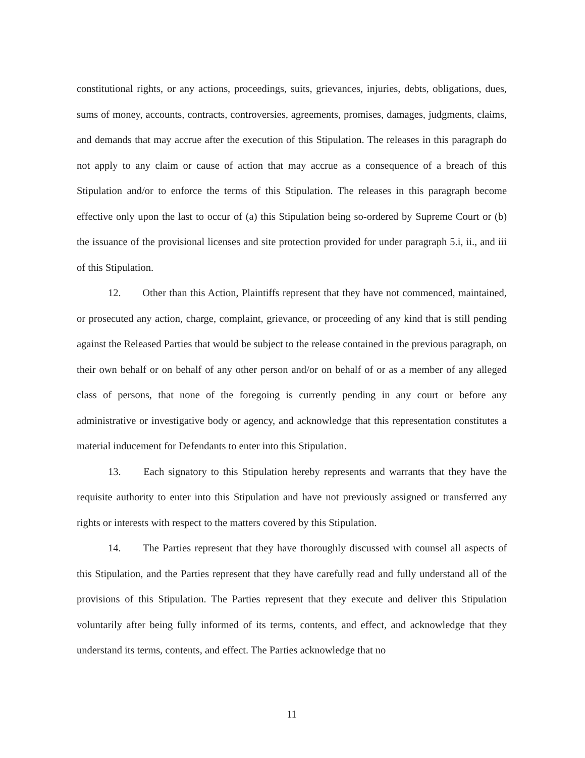constitutional rights, or any actions, proceedings, suits, grievances, injuries, debts, obligations, dues, sums of money, accounts, contracts, controversies, agreements, promises, damages, judgments, claims, and demands that may accrue after the execution of this Stipulation. The releases in this paragraph do not apply to any claim or cause of action that may accrue as a consequence of a breach of this Stipulation and/or to enforce the terms of this Stipulation. The releases in this paragraph become effective only upon the last to occur of (a) this Stipulation being so-ordered by Supreme Court or (b) the issuance of the provisional licenses and site protection provided for under paragraph 5.i, ii., and iii of this Stipulation.
12. Other than this Action, Plaintiffs represent that they have not commenced, maintained, or prosecuted any action, charge, complaint, grievance, or proceeding of any kind that is still pending against the Released Parties that would be subject to the release contained in the previous paragraph, on their own behalf or on behalf of any other person and/or on behalf of or as a member of any alleged class of persons, that none of the foregoing is currently pending in any court or before any administrative or investigative body or agency, and acknowledge that this representation constitutes a material inducement for Defendants to enter into this Stipulation.
13. Each signatory to this Stipulation hereby represents and warrants that they have the requisite authority to enter into this Stipulation and have not previously assigned or transferred any rights or interests with respect to the matters covered by this Stipulation.
14. The Parties represent that they have thoroughly discussed with counsel all aspects of this Stipulation, and the Parties represent that they have carefully read and fully understand all of the provisions of this Stipulation. The Parties represent that they execute and deliver this Stipulation voluntarily after being fully informed of its terms, contents, and effect, and acknowledge that they understand its terms, contents, and effect. The Parties acknowledge that no
11